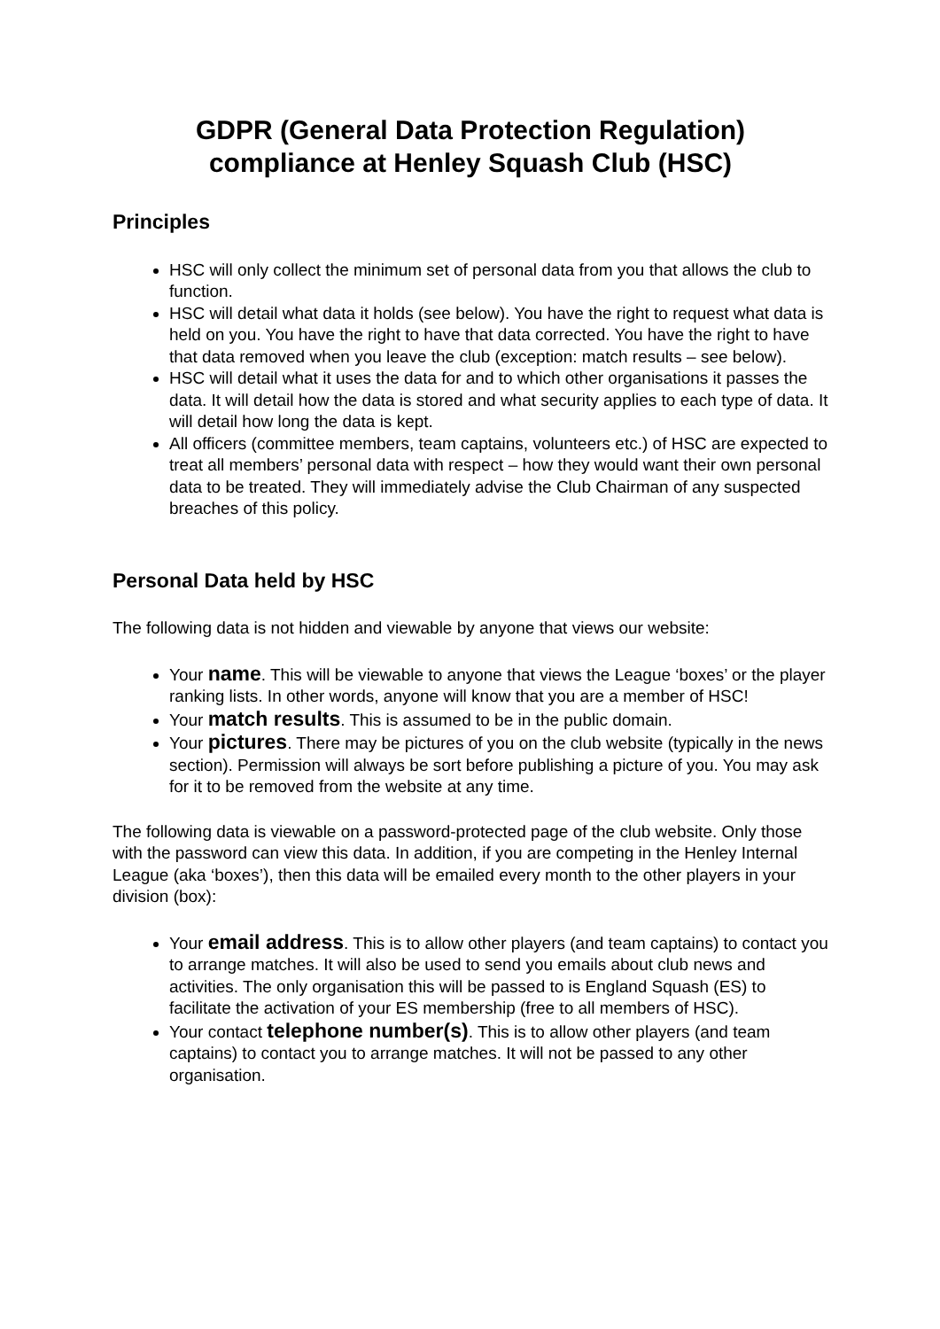GDPR (General Data Protection Regulation)
compliance at Henley Squash Club (HSC)
Principles
HSC will only collect the minimum set of personal data from you that allows the club to function.
HSC will detail what data it holds (see below). You have the right to request what data is held on you. You have the right to have that data corrected. You have the right to have that data removed when you leave the club (exception: match results – see below).
HSC will detail what it uses the data for and to which other organisations it passes the data. It will detail how the data is stored and what security applies to each type of data. It will detail how long the data is kept.
All officers (committee members, team captains, volunteers etc.) of HSC are expected to treat all members’ personal data with respect – how they would want their own personal data to be treated. They will immediately advise the Club Chairman of any suspected breaches of this policy.
Personal Data held by HSC
The following data is not hidden and viewable by anyone that views our website:
Your name. This will be viewable to anyone that views the League ‘boxes’ or the player ranking lists. In other words, anyone will know that you are a member of HSC!
Your match results. This is assumed to be in the public domain.
Your pictures. There may be pictures of you on the club website (typically in the news section). Permission will always be sort before publishing a picture of you. You may ask for it to be removed from the website at any time.
The following data is viewable on a password-protected page of the club website. Only those with the password can view this data. In addition, if you are competing in the Henley Internal League (aka ‘boxes’), then this data will be emailed every month to the other players in your division (box):
Your email address. This is to allow other players (and team captains) to contact you to arrange matches. It will also be used to send you emails about club news and activities. The only organisation this will be passed to is England Squash (ES) to facilitate the activation of your ES membership (free to all members of HSC).
Your contact telephone number(s). This is to allow other players (and team captains) to contact you to arrange matches. It will not be passed to any other organisation.